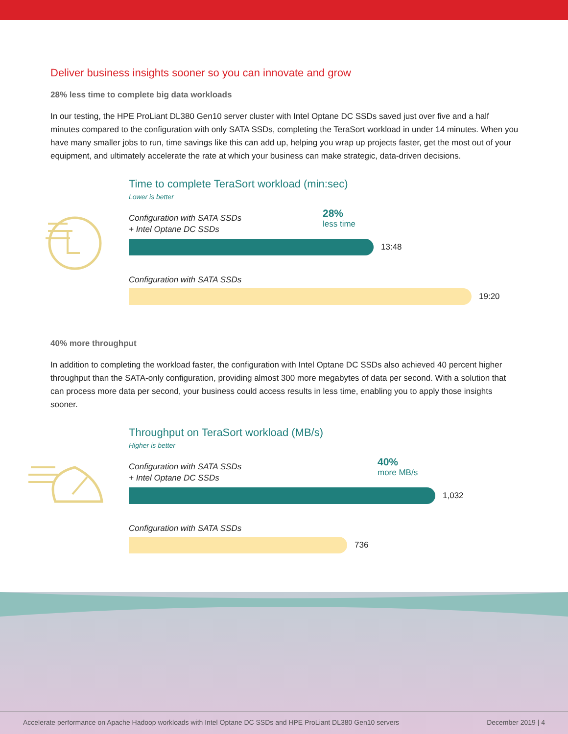Deliver business insights sooner so you can innovate and grow
28% less time to complete big data workloads
In our testing, the HPE ProLiant DL380 Gen10 server cluster with Intel Optane DC SSDs saved just over five and a half minutes compared to the configuration with only SATA SSDs, completing the TeraSort workload in under 14 minutes. When you have many smaller jobs to run, time savings like this can add up, helping you wrap up projects faster, get the most out of your equipment, and ultimately accelerate the rate at which your business can make strategic, data-driven decisions.
Time to complete TeraSort workload (min:sec)
Lower is better
28%
less time
Configuration with SATA SSDs
+ Intel Optane DC SSDs
13:48
Configuration with SATA SSDs
19:20
40% more throughput
In addition to completing the workload faster, the configuration with Intel Optane DC SSDs also achieved 40 percent higher throughput than the SATA-only configuration, providing almost 300 more megabytes of data per second. With a solution that can process more data per second, your business could access results in less time, enabling you to apply those insights sooner.
Throughput on TeraSort workload (MB/s)
Higher is better
40%
more MB/s
Configuration with SATA SSDs
+ Intel Optane DC SSDs
1,032
Configuration with SATA SSDs
736
Accelerate performance on Apache Hadoop workloads with Intel Optane DC SSDs and HPE ProLiant DL380 Gen10 servers December 2019 | 4